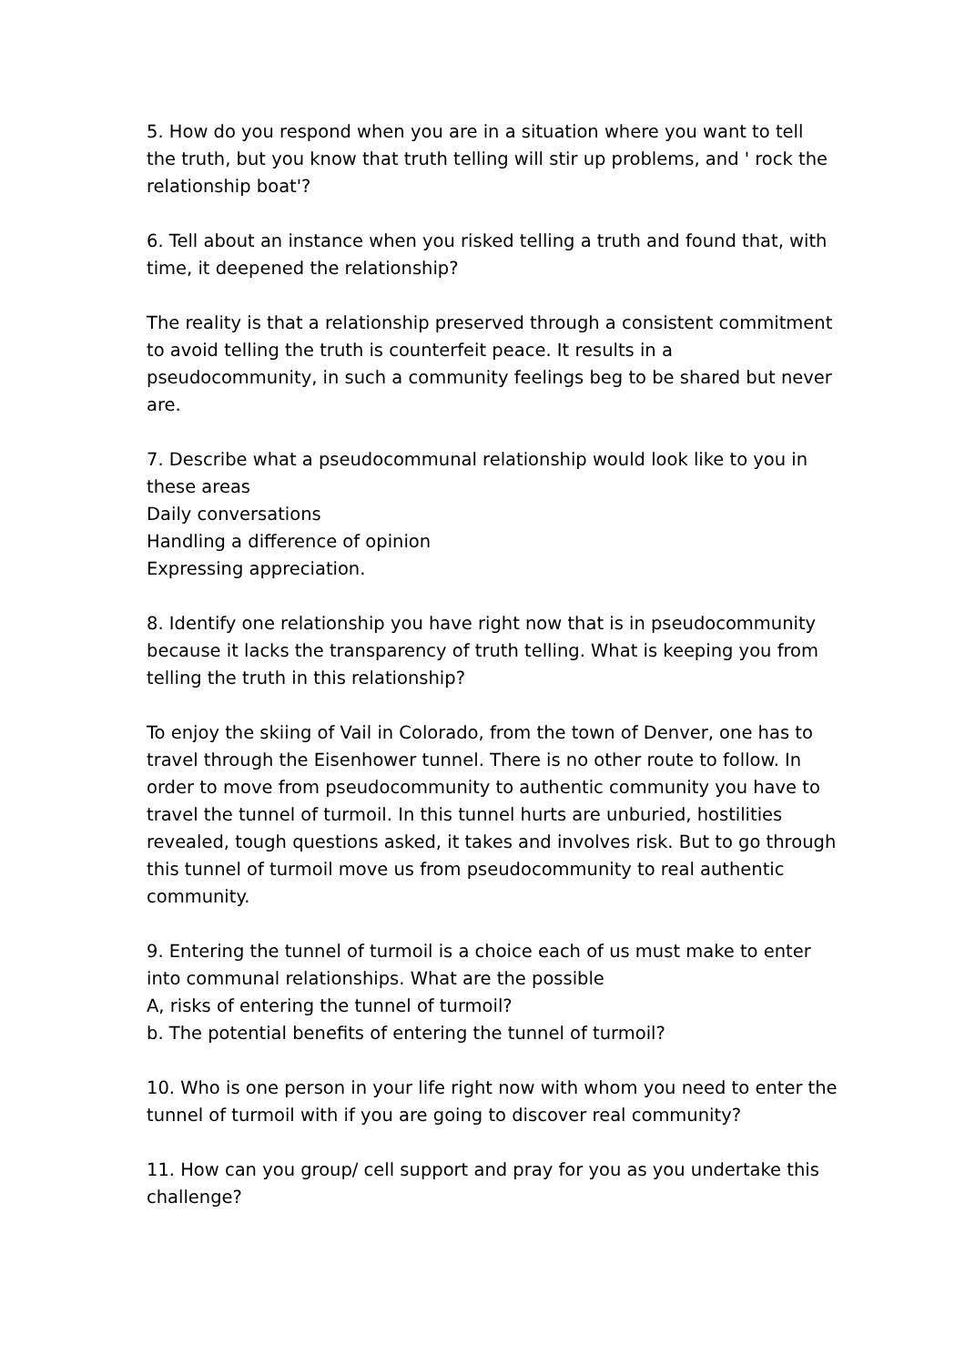5. How do you respond when you are in a situation where you want to tell the truth, but you know that truth telling will stir up problems, and ' rock the relationship boat'?
6. Tell about an instance when you risked telling a truth and found that, with time, it deepened the relationship?
The reality is that a relationship preserved through a consistent commitment to avoid telling the truth is counterfeit peace. It results in a pseudocommunity, in such a community feelings beg to be shared but never are.
7. Describe what a pseudocommunal relationship would look like to you in these areas
Daily conversations
Handling a difference of opinion
Expressing appreciation.
8. Identify one relationship you have right now that is in pseudocommunity because it lacks the transparency of truth telling. What is keeping you from telling the truth in this relationship?
To enjoy the skiing of Vail in Colorado, from the town of Denver, one has to travel through the Eisenhower tunnel. There is no other route to follow. In order to move from pseudocommunity to authentic community you have to travel the tunnel of turmoil. In this tunnel hurts are unburied, hostilities revealed, tough questions asked, it takes and involves risk. But to go through this tunnel of turmoil move us from pseudocommunity to real authentic community.
9. Entering the tunnel of turmoil is a choice each of us must make to enter into communal relationships. What are the possible
A, risks of entering the tunnel of turmoil?
b. The potential benefits of entering the tunnel of turmoil?
10. Who is one person in your life right now with whom you need to enter the tunnel of turmoil with if you are going to discover real community?
11. How can you group/ cell support and pray for you as you undertake this challenge?